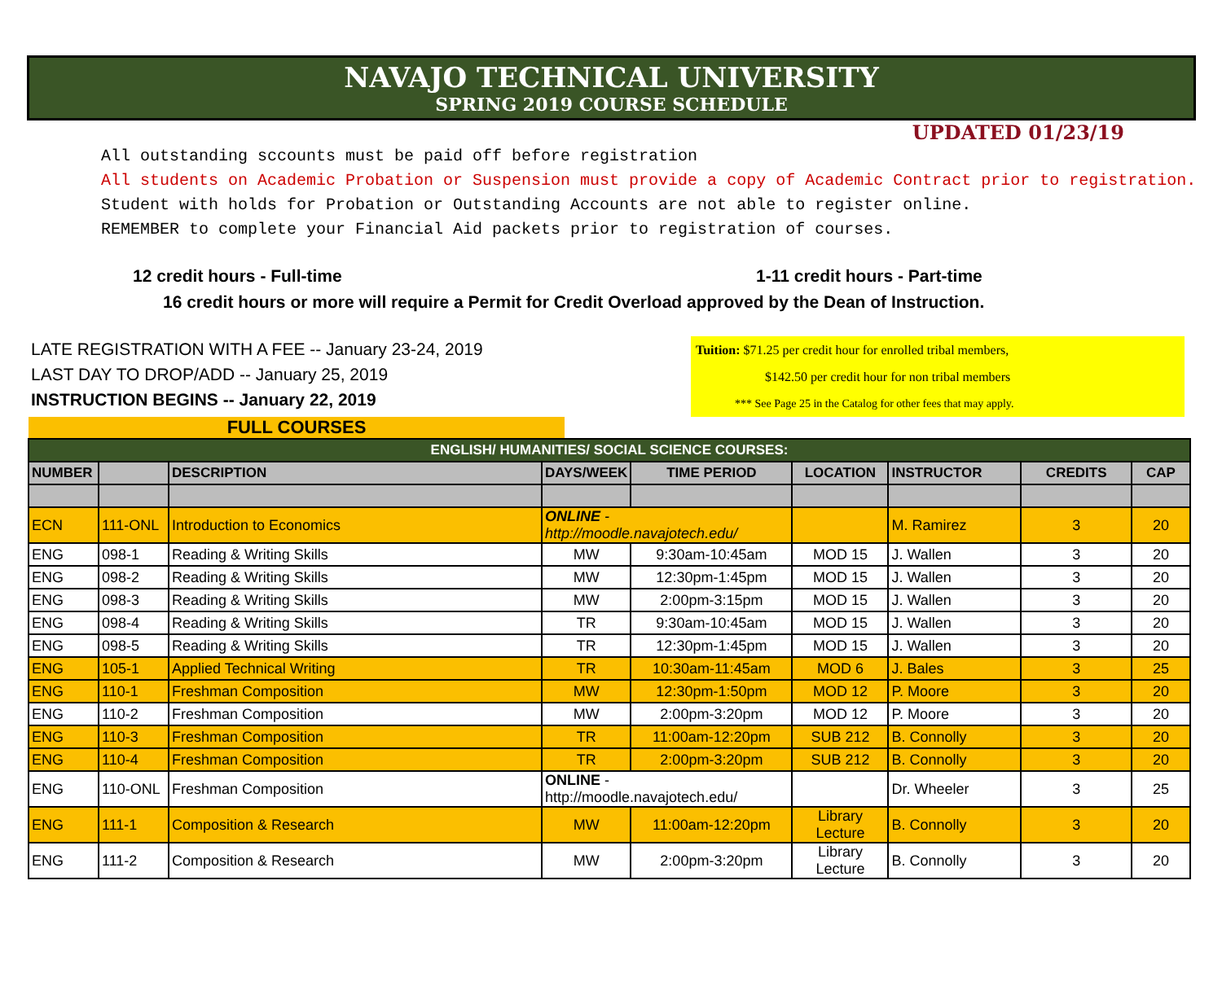NAVAJO TECHNICAL UNIVERSITY
SPRING 2019 COURSE SCHEDULE
UPDATED 01/23/19
All outstanding sccounts must be paid off before registration
All students on Academic Probation or Suspension must provide a copy of Academic Contract prior to registration.
Student with holds for Probation or Outstanding Accounts are not able to register online.
REMEMBER to complete your Financial Aid packets prior to registration of courses.
12 credit hours - Full-time 1-11 credit hours - Part-time
16 credit hours or more will require a Permit for Credit Overload approved by the Dean of Instruction.
LATE REGISTRATION WITH A FEE -- January 23-24, 2019
LAST DAY TO DROP/ADD -- January 25, 2019
INSTRUCTION BEGINS -- January 22, 2019
Tuition: $71.25 per credit hour for enrolled tribal members,
$142.50 per credit hour for non tribal members
*** See Page 25 in the Catalog for other fees that may apply.
FULL COURSES
| ENGLISH/ HUMANITIES/ SOCIAL SCIENCE COURSES: | | | | | | | | |
| --- | --- | --- | --- | --- | --- | --- | --- | --- |
| NUMBER | | DESCRIPTION | DAYS/WEEK | TIME PERIOD | LOCATION | INSTRUCTOR | CREDITS | CAP |
| ECN | 111-ONL | Introduction to Economics | ONLINE - http://moodle.navajotech.edu/ | | | M. Ramirez | 3 | 20 |
| ENG | 098-1 | Reading & Writing Skills | MW | 9:30am-10:45am | MOD 15 | J. Wallen | 3 | 20 |
| ENG | 098-2 | Reading & Writing Skills | MW | 12:30pm-1:45pm | MOD 15 | J. Wallen | 3 | 20 |
| ENG | 098-3 | Reading & Writing Skills | MW | 2:00pm-3:15pm | MOD 15 | J. Wallen | 3 | 20 |
| ENG | 098-4 | Reading & Writing Skills | TR | 9:30am-10:45am | MOD 15 | J. Wallen | 3 | 20 |
| ENG | 098-5 | Reading & Writing Skills | TR | 12:30pm-1:45pm | MOD 15 | J. Wallen | 3 | 20 |
| ENG | 105-1 | Applied Technical Writing | TR | 10:30am-11:45am | MOD 6 | J. Bales | 3 | 25 |
| ENG | 110-1 | Freshman Composition | MW | 12:30pm-1:50pm | MOD 12 | P. Moore | 3 | 20 |
| ENG | 110-2 | Freshman Composition | MW | 2:00pm-3:20pm | MOD 12 | P. Moore | 3 | 20 |
| ENG | 110-3 | Freshman Composition | TR | 11:00am-12:20pm | SUB 212 | B. Connolly | 3 | 20 |
| ENG | 110-4 | Freshman Composition | TR | 2:00pm-3:20pm | SUB 212 | B. Connolly | 3 | 20 |
| ENG | 110-ONL | Freshman Composition | ONLINE - http://moodle.navajotech.edu/ | | | Dr. Wheeler | 3 | 25 |
| ENG | 111-1 | Composition & Research | MW | 11:00am-12:20pm | Library Lecture | B. Connolly | 3 | 20 |
| ENG | 111-2 | Composition & Research | MW | 2:00pm-3:20pm | Library Lecture | B. Connolly | 3 | 20 |